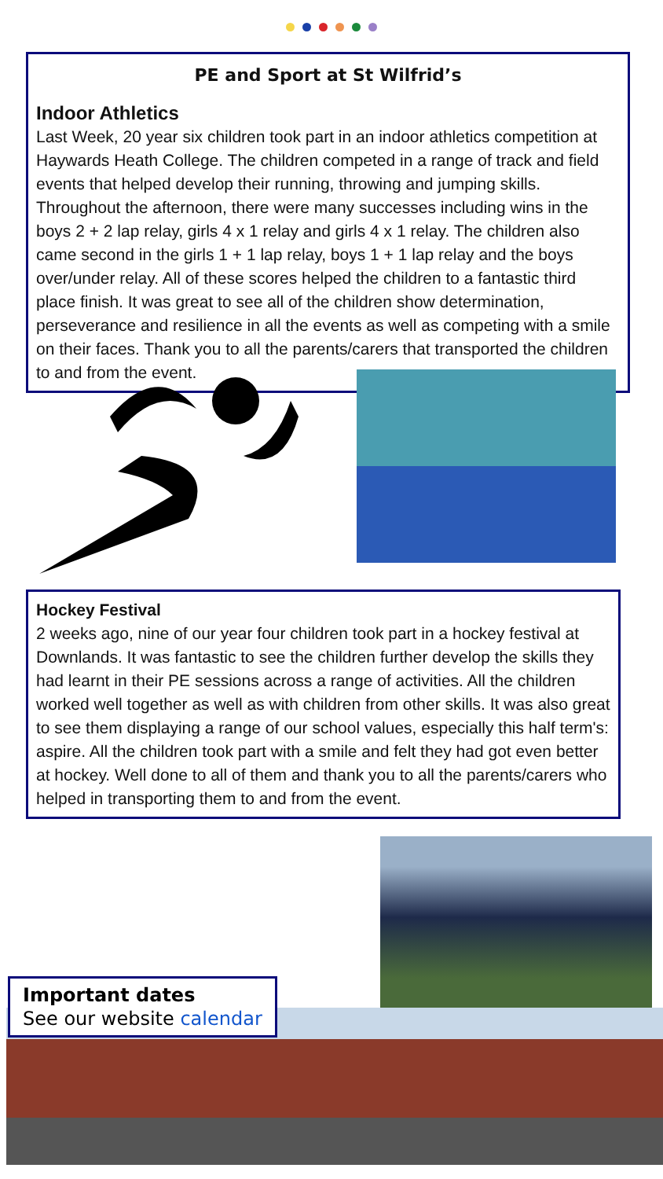PE and Sport at St Wilfrid’s
Indoor Athletics
Last Week, 20 year six children took part in an indoor athletics competition at Haywards Heath College. The children competed in a range of track and field events that helped develop their running, throwing and jumping skills. Throughout the afternoon, there were many successes including wins in the boys 2 + 2 lap relay, girls 4 x 1 relay and girls 4 x 1 relay. The children also came second in the girls 1 + 1 lap relay, boys 1 + 1 lap relay and the boys over/under relay. All of these scores helped the children to a fantastic third place finish. It was great to see all of the children show determination, perseverance and resilience in all the events as well as competing with a smile on their faces. Thank you to all the parents/carers that transported the children to and from the event.
Hockey Festival
2 weeks ago, nine of our year four children took part in a hockey festival at Downlands. It was fantastic to see the children further develop the skills they had learnt in their PE sessions across a range of activities. All the children worked well together as well as with children from other skills. It was also great to see them displaying a range of our school values, especially this half term's: aspire. All the children took part with a smile and felt they had got even better at hockey. Well done to all of them and thank you to all the parents/carers who helped in transporting them to and from the event.
Important dates
See our website calendar